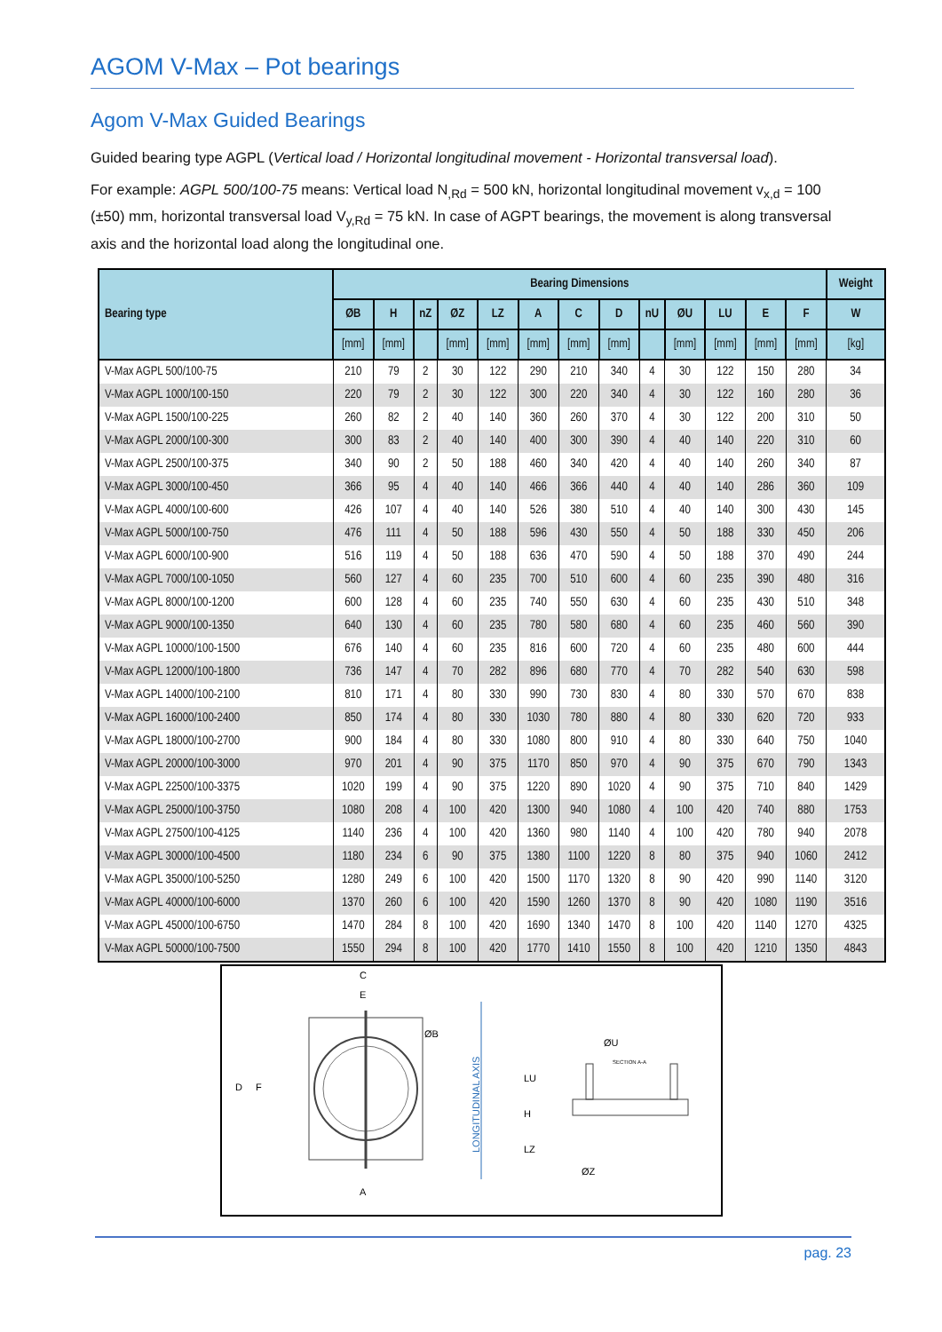AGOM V-Max – Pot bearings
Agom V-Max Guided Bearings
Guided bearing type AGPL (Vertical load / Horizontal longitudinal movement - Horizontal transversal load).
For example: AGPL 500/100-75 means: Vertical load N<sub>,Rd</sub> = 500 kN, horizontal longitudinal movement v<sub>x,d</sub> = 100 (±50) mm, horizontal transversal load V<sub>y,Rd</sub> = 75 kN. In case of AGPT bearings, the movement is along transversal axis and the horizontal load along the longitudinal one.
| Bearing type | Bearing Dimensions | | | | | | | | | | | | | Weight |
| --- | --- | --- | --- | --- | --- | --- | --- | --- | --- | --- | --- | --- | --- | --- |
| | ØB | H | nZ | ØZ | LZ | A | C | D | nU | ØU | LU | E | F | W |
| | [mm] | [mm] | | [mm] | [mm] | [mm] | [mm] | [mm] | | [mm] | [mm] | [mm] | [mm] | [kg] |
| V-Max AGPL 500/100-75 | 210 | 79 | 2 | 30 | 122 | 290 | 210 | 340 | 4 | 30 | 122 | 150 | 280 | 34 |
| V-Max AGPL 1000/100-150 | 220 | 79 | 2 | 30 | 122 | 300 | 220 | 340 | 4 | 30 | 122 | 160 | 280 | 36 |
| V-Max AGPL 1500/100-225 | 260 | 82 | 2 | 40 | 140 | 360 | 260 | 370 | 4 | 30 | 122 | 200 | 310 | 50 |
| V-Max AGPL 2000/100-300 | 300 | 83 | 2 | 40 | 140 | 400 | 300 | 390 | 4 | 40 | 140 | 220 | 310 | 60 |
| V-Max AGPL 2500/100-375 | 340 | 90 | 2 | 50 | 188 | 460 | 340 | 420 | 4 | 40 | 140 | 260 | 340 | 87 |
| V-Max AGPL 3000/100-450 | 366 | 95 | 4 | 40 | 140 | 466 | 366 | 440 | 4 | 40 | 140 | 286 | 360 | 109 |
| V-Max AGPL 4000/100-600 | 426 | 107 | 4 | 40 | 140 | 526 | 380 | 510 | 4 | 40 | 140 | 300 | 430 | 145 |
| V-Max AGPL 5000/100-750 | 476 | 111 | 4 | 50 | 188 | 596 | 430 | 550 | 4 | 50 | 188 | 330 | 450 | 206 |
| V-Max AGPL 6000/100-900 | 516 | 119 | 4 | 50 | 188 | 636 | 470 | 590 | 4 | 50 | 188 | 370 | 490 | 244 |
| V-Max AGPL 7000/100-1050 | 560 | 127 | 4 | 60 | 235 | 700 | 510 | 600 | 4 | 60 | 235 | 390 | 480 | 316 |
| V-Max AGPL 8000/100-1200 | 600 | 128 | 4 | 60 | 235 | 740 | 550 | 630 | 4 | 60 | 235 | 430 | 510 | 348 |
| V-Max AGPL 9000/100-1350 | 640 | 130 | 4 | 60 | 235 | 780 | 580 | 680 | 4 | 60 | 235 | 460 | 560 | 390 |
| V-Max AGPL 10000/100-1500 | 676 | 140 | 4 | 60 | 235 | 816 | 600 | 720 | 4 | 60 | 235 | 480 | 600 | 444 |
| V-Max AGPL 12000/100-1800 | 736 | 147 | 4 | 70 | 282 | 896 | 680 | 770 | 4 | 70 | 282 | 540 | 630 | 598 |
| V-Max AGPL 14000/100-2100 | 810 | 171 | 4 | 80 | 330 | 990 | 730 | 830 | 4 | 80 | 330 | 570 | 670 | 838 |
| V-Max AGPL 16000/100-2400 | 850 | 174 | 4 | 80 | 330 | 1030 | 780 | 880 | 4 | 80 | 330 | 620 | 720 | 933 |
| V-Max AGPL 18000/100-2700 | 900 | 184 | 4 | 80 | 330 | 1080 | 800 | 910 | 4 | 80 | 330 | 640 | 750 | 1040 |
| V-Max AGPL 20000/100-3000 | 970 | 201 | 4 | 90 | 375 | 1170 | 850 | 970 | 4 | 90 | 375 | 670 | 790 | 1343 |
| V-Max AGPL 22500/100-3375 | 1020 | 199 | 4 | 90 | 375 | 1220 | 890 | 1020 | 4 | 90 | 375 | 710 | 840 | 1429 |
| V-Max AGPL 25000/100-3750 | 1080 | 208 | 4 | 100 | 420 | 1300 | 940 | 1080 | 4 | 100 | 420 | 740 | 880 | 1753 |
| V-Max AGPL 27500/100-4125 | 1140 | 236 | 4 | 100 | 420 | 1360 | 980 | 1140 | 4 | 100 | 420 | 780 | 940 | 2078 |
| V-Max AGPL 30000/100-4500 | 1180 | 234 | 6 | 90 | 375 | 1380 | 1100 | 1220 | 8 | 80 | 375 | 940 | 1060 | 2412 |
| V-Max AGPL 35000/100-5250 | 1280 | 249 | 6 | 100 | 420 | 1500 | 1170 | 1320 | 8 | 90 | 420 | 990 | 1140 | 3120 |
| V-Max AGPL 40000/100-6000 | 1370 | 260 | 6 | 100 | 420 | 1590 | 1260 | 1370 | 8 | 90 | 420 | 1080 | 1190 | 3516 |
| V-Max AGPL 45000/100-6750 | 1470 | 284 | 8 | 100 | 420 | 1690 | 1340 | 1470 | 8 | 100 | 420 | 1140 | 1270 | 4325 |
| V-Max AGPL 50000/100-7500 | 1550 | 294 | 8 | 100 | 420 | 1770 | 1410 | 1550 | 8 | 100 | 420 | 1210 | 1350 | 4843 |
C
E
ØB
D
F
A
LONGITUDINAL AXIS
ØU
SECTION A-A
LU
H
LZ
ØZ
pag. 23